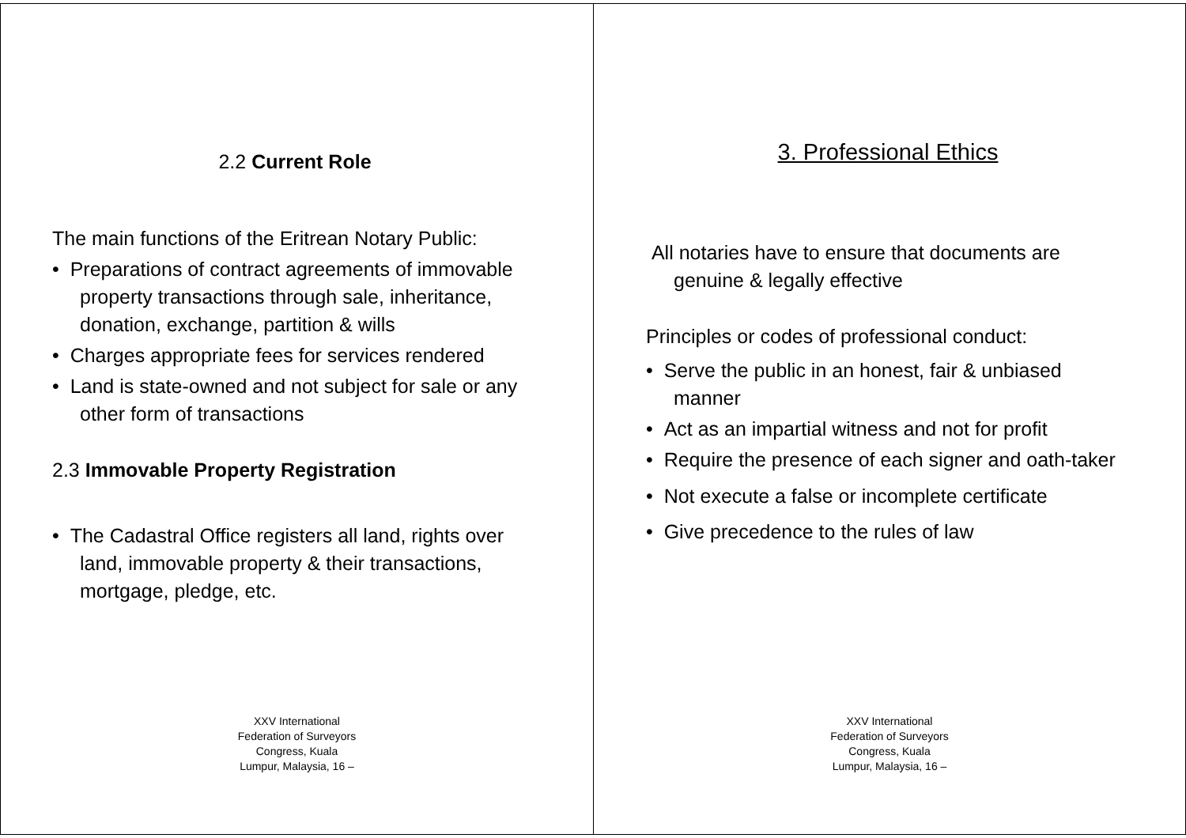2.2 Current Role
The main functions of the Eritrean Notary Public:
• Preparations of contract agreements of immovable property transactions through sale, inheritance, donation, exchange, partition & wills
• Charges appropriate fees for services rendered
• Land is state-owned and not subject for sale or any other form of transactions
2.3 Immovable Property Registration
• The Cadastral Office registers all land, rights over land, immovable property & their transactions, mortgage, pledge, etc.
XXV International
Federation of Surveyors
Congress, Kuala
Lumpur, Malaysia, 16 –
3. Professional Ethics
All notaries have to ensure that documents are genuine & legally effective
Principles or codes of professional conduct:
• Serve the public in an honest, fair & unbiased manner
• Act as an impartial witness and not for profit
• Require the presence of each signer and oath-taker
• Not execute a false or incomplete certificate
• Give precedence to the rules of law
XXV International
Federation of Surveyors
Congress, Kuala
Lumpur, Malaysia, 16 –